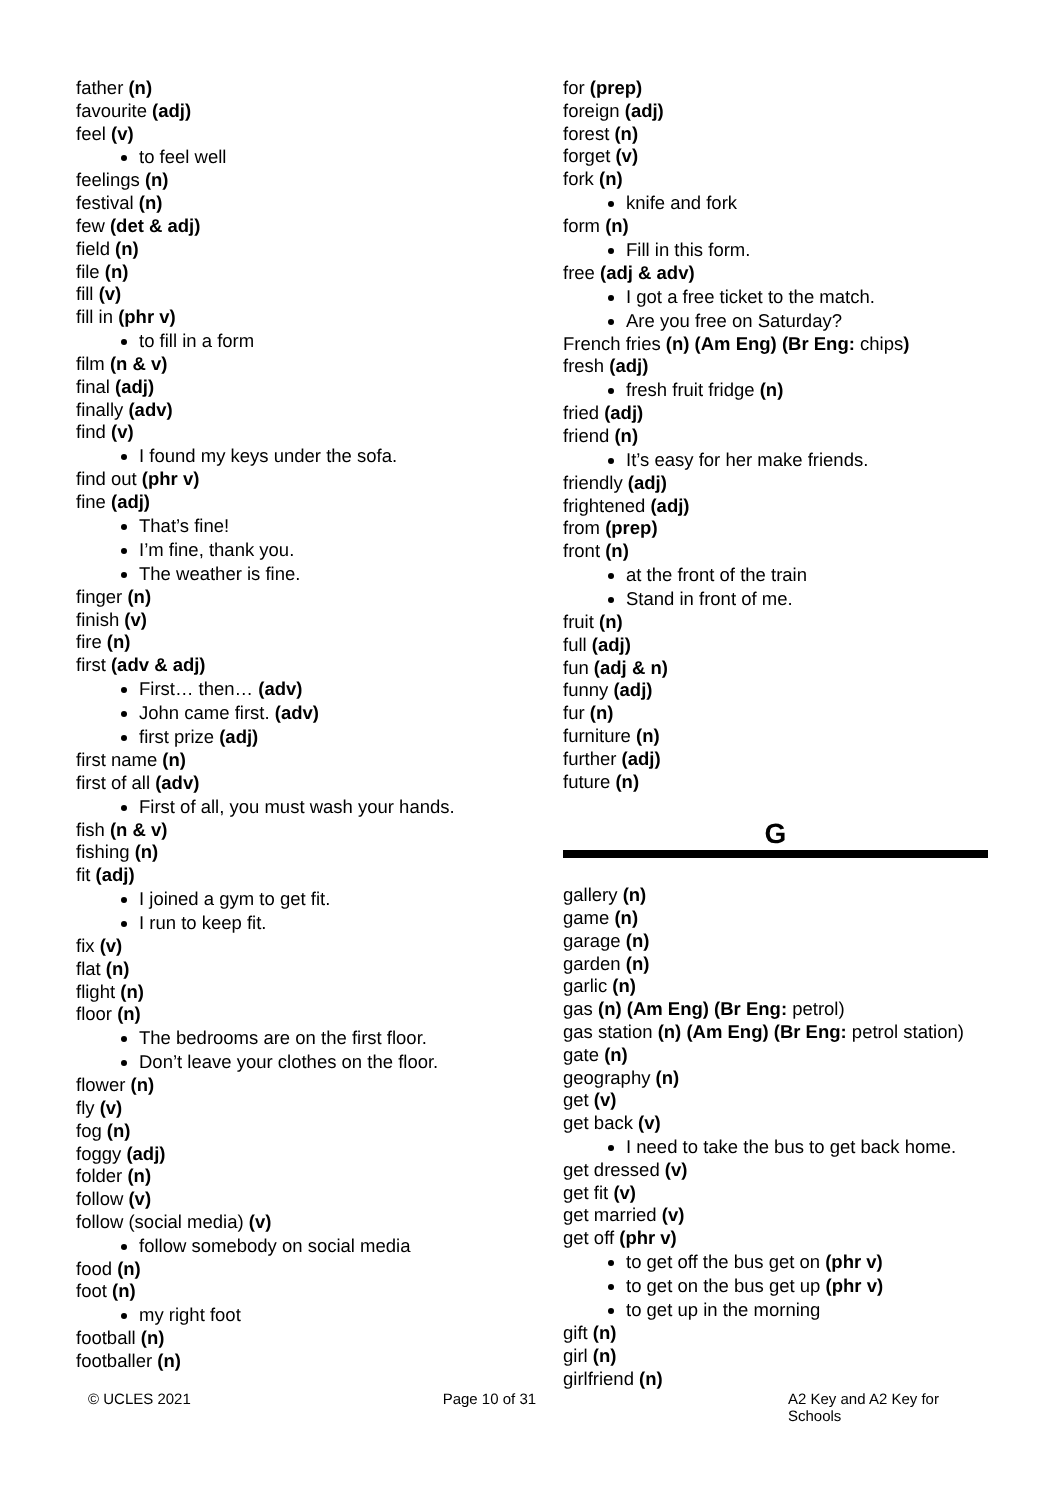father (n)
favourite (adj)
feel (v)
to feel well
feelings (n)
festival (n)
few (det & adj)
field (n)
file (n)
fill (v)
fill in (phr v)
to fill in a form
film (n & v)
final (adj)
finally (adv)
find (v)
I found my keys under the sofa.
find out (phr v)
fine (adj)
That’s fine!
I’m fine, thank you.
The weather is fine.
finger (n)
finish (v)
fire (n)
first (adv & adj)
First… then… (adv)
John came first. (adv)
first prize (adj)
first name (n)
first of all (adv)
First of all, you must wash your hands.
fish (n & v)
fishing (n)
fit (adj)
I joined a gym to get fit.
I run to keep fit.
fix (v)
flat (n)
flight (n)
floor (n)
The bedrooms are on the first floor.
Don’t leave your clothes on the floor.
flower (n)
fly (v)
fog (n)
foggy (adj)
folder (n)
follow (v)
follow (social media) (v)
follow somebody on social media
food (n)
foot (n)
my right foot
football (n)
footballer (n)
for (prep)
foreign (adj)
forest (n)
forget (v)
fork (n)
knife and fork
form (n)
Fill in this form.
free (adj & adv)
I got a free ticket to the match.
Are you free on Saturday?
French fries (n) (Am Eng) (Br Eng: chips)
fresh (adj)
fresh fruit fridge (n)
fried (adj)
friend (n)
It’s easy for her make friends.
friendly (adj)
frightened (adj)
from (prep)
front (n)
at the front of the train
Stand in front of me.
fruit (n)
full (adj)
fun (adj & n)
funny (adj)
fur (n)
furniture (n)
further (adj)
future (n)
G
gallery (n)
game (n)
garage (n)
garden (n)
garlic (n)
gas (n) (Am Eng) (Br Eng: petrol)
gas station (n) (Am Eng) (Br Eng: petrol station)
gate (n)
geography (n)
get (v)
get back (v)
I need to take the bus to get back home.
get dressed (v)
get fit (v)
get married (v)
get off (phr v)
to get off the bus get on (phr v)
to get on the bus get up (phr v)
to get up in the morning
gift (n)
girl (n)
girlfriend (n)
© UCLES 2021 Page 10 of 31 A2 Key and A2 Key for Schools